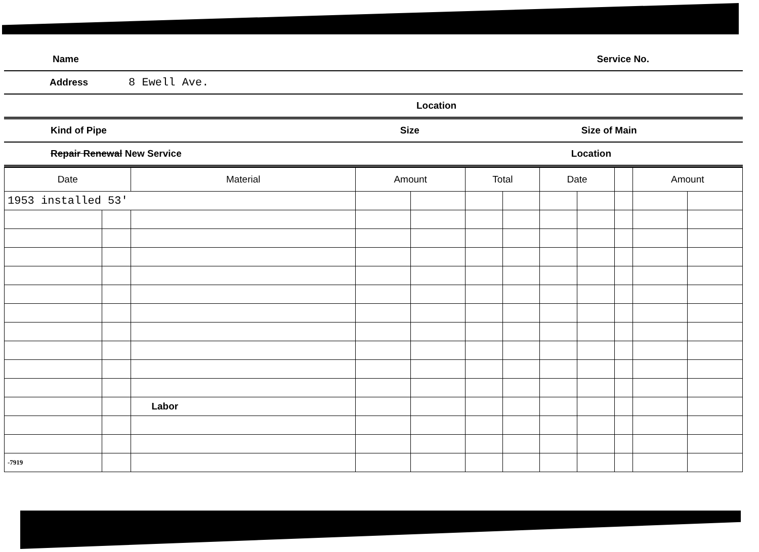Name Service No.
Address 8 Ewell Ave.
Location
Kind of Pipe Size Size of Main
Repair Renewal New Service Location
| Date | | Material | Amount | | Total | | Date | | | Amount | |
| --- | --- | --- | --- | --- | --- | --- | --- | --- | --- | --- | --- |
| 1953 installed 53' | | | | | | | | | | | |
| | | Labor | | | | | | | | | |
| -7919 | | | | | | | | | | | |